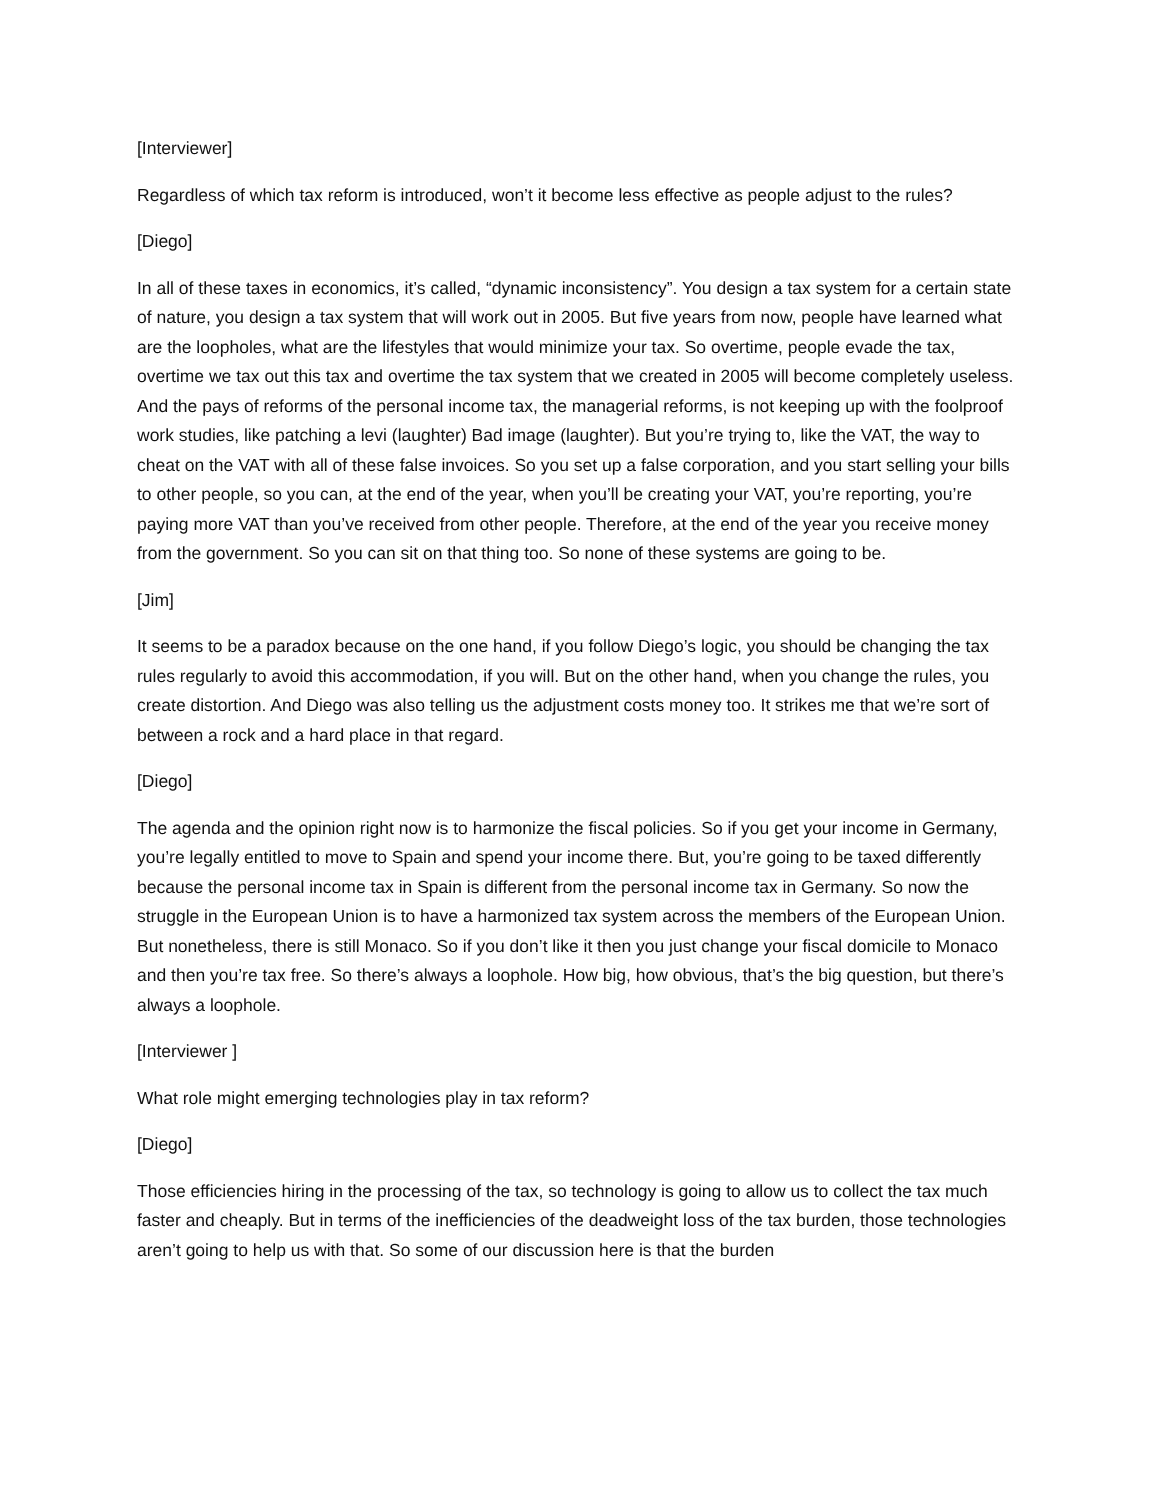[Interviewer]
Regardless of which tax reform is introduced, won’t it become less effective as people adjust to the rules?
[Diego]
In all of these taxes in economics, it’s called, “dynamic inconsistency”. You design a tax system for a certain state of nature, you design a tax system that will work out in 2005. But five years from now, people have learned what are the loopholes, what are the lifestyles that would minimize your tax. So overtime, people evade the tax, overtime we tax out this tax and overtime the tax system that we created in 2005 will become completely useless. And the pays of reforms of the personal income tax, the managerial reforms, is not keeping up with the foolproof work studies, like patching a levi (laughter) Bad image (laughter). But you’re trying to, like the VAT, the way to cheat on the VAT with all of these false invoices. So you set up a false corporation, and you start selling your bills to other people, so you can, at the end of the year, when you’ll be creating your VAT, you’re reporting, you’re paying more VAT than you’ve received from other people. Therefore, at the end of the year you receive money from the government. So you can sit on that thing too. So none of these systems are going to be.
[Jim]
It seems to be a paradox because on the one hand, if you follow Diego’s logic, you should be changing the tax rules regularly to avoid this accommodation, if you will. But on the other hand, when you change the rules, you create distortion. And Diego was also telling us the adjustment costs money too. It strikes me that we’re sort of between a rock and a hard place in that regard.
[Diego]
The agenda and the opinion right now is to harmonize the fiscal policies. So if you get your income in Germany, you’re legally entitled to move to Spain and spend your income there. But, you’re going to be taxed differently because the personal income tax in Spain is different from the personal income tax in Germany. So now the struggle in the European Union is to have a harmonized tax system across the members of the European Union. But nonetheless, there is still Monaco. So if you don’t like it then you just change your fiscal domicile to Monaco and then you’re tax free. So there’s always a loophole. How big, how obvious, that’s the big question, but there’s always a loophole.
[Interviewer ]
What role might emerging technologies play in tax reform?
[Diego]
Those efficiencies hiring in the processing of the tax, so technology is going to allow us to collect the tax much faster and cheaply. But in terms of the inefficiencies of the deadweight loss of the tax burden, those technologies aren’t going to help us with that. So some of our discussion here is that the burden